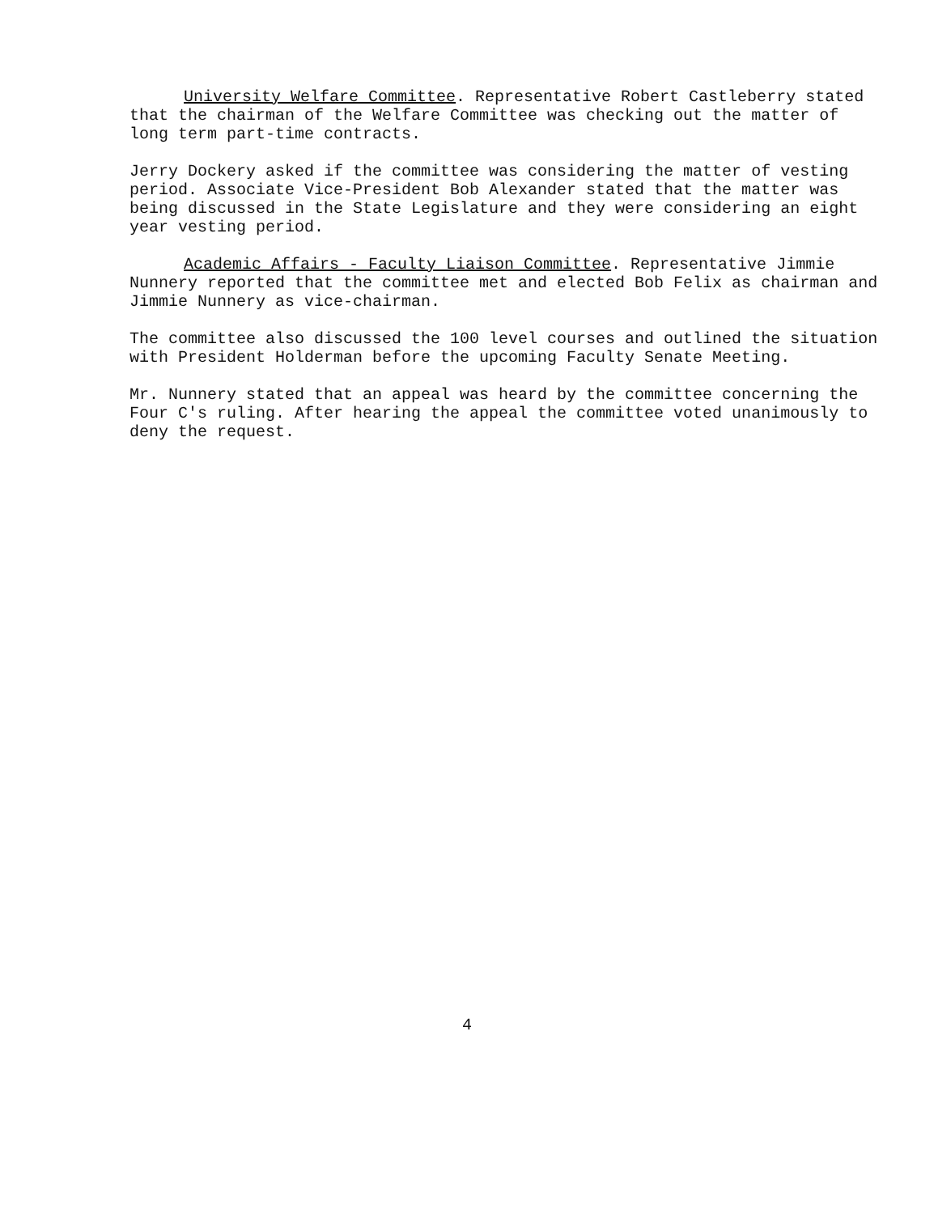University Welfare Committee. Representative Robert Castleberry stated that the chairman of the Welfare Committee was checking out the matter of long term part-time contracts.
Jerry Dockery asked if the committee was considering the matter of vesting period. Associate Vice-President Bob Alexander stated that the matter was being discussed in the State Legislature and they were considering an eight year vesting period.
Academic Affairs - Faculty Liaison Committee. Representative Jimmie Nunnery reported that the committee met and elected Bob Felix as chairman and Jimmie Nunnery as vice-chairman.
The committee also discussed the 100 level courses and outlined the situation with President Holderman before the upcoming Faculty Senate Meeting.
Mr. Nunnery stated that an appeal was heard by the committee concerning the Four C's ruling. After hearing the appeal the committee voted unanimously to deny the request.
4